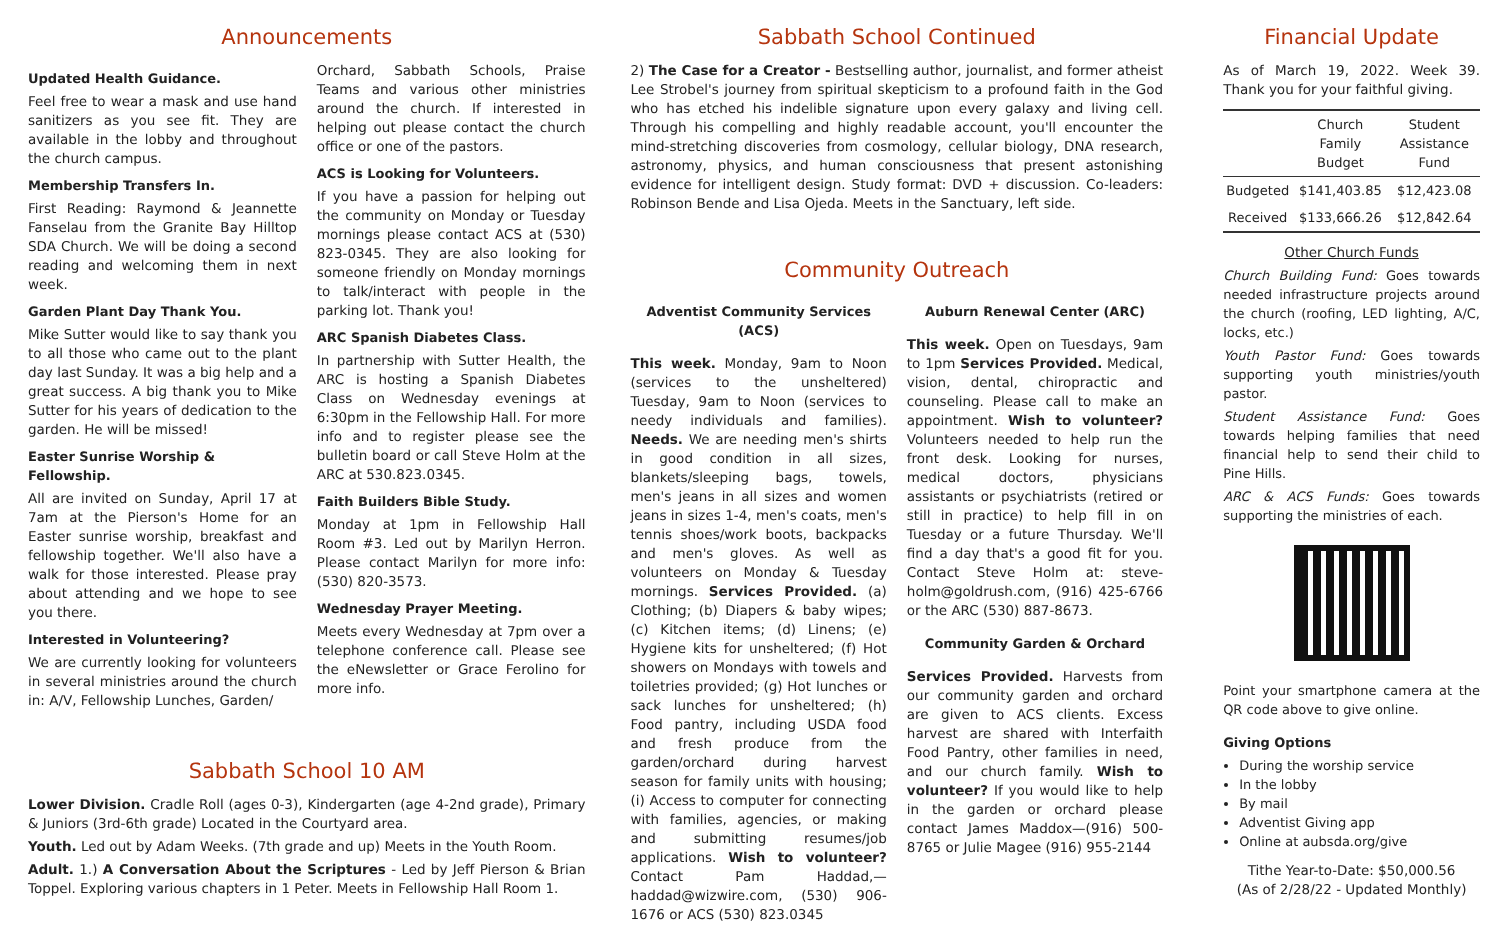Announcements
Updated Health Guidance.
Feel free to wear a mask and use hand sanitizers as you see fit. They are available in the lobby and throughout the church campus.
Membership Transfers In.
First Reading: Raymond & Jeannette Fanselau from the Granite Bay Hilltop SDA Church. We will be doing a second reading and welcoming them in next week.
Garden Plant Day Thank You.
Mike Sutter would like to say thank you to all those who came out to the plant day last Sunday. It was a big help and a great success. A big thank you to Mike Sutter for his years of dedication to the garden. He will be missed!
Easter Sunrise Worship & Fellowship.
All are invited on Sunday, April 17 at 7am at the Pierson's Home for an Easter sunrise worship, breakfast and fellowship together. We'll also have a walk for those interested. Please pray about attending and we hope to see you there.
Interested in Volunteering?
We are currently looking for volunteers in several ministries around the church in: A/V, Fellowship Lunches, Garden/
Orchard, Sabbath Schools, Praise Teams and various other ministries around the church. If interested in helping out please contact the church office or one of the pastors.
ACS is Looking for Volunteers.
If you have a passion for helping out the community on Monday or Tuesday mornings please contact ACS at (530) 823-0345. They are also looking for someone friendly on Monday mornings to talk/interact with people in the parking lot. Thank you!
ARC Spanish Diabetes Class.
In partnership with Sutter Health, the ARC is hosting a Spanish Diabetes Class on Wednesday evenings at 6:30pm in the Fellowship Hall. For more info and to register please see the bulletin board or call Steve Holm at the ARC at 530.823.0345.
Faith Builders Bible Study.
Monday at 1pm in Fellowship Hall Room #3. Led out by Marilyn Herron. Please contact Marilyn for more info: (530) 820-3573.
Wednesday Prayer Meeting.
Meets every Wednesday at 7pm over a telephone conference call. Please see the eNewsletter or Grace Ferolino for more info.
Sabbath School 10 AM
Lower Division. Cradle Roll (ages 0-3), Kindergarten (age 4-2nd grade), Primary & Juniors (3rd-6th grade) Located in the Courtyard area.
Youth. Led out by Adam Weeks. (7th grade and up) Meets in the Youth Room.
Adult. 1.) A Conversation About the Scriptures - Led by Jeff Pierson & Brian Toppel. Exploring various chapters in 1 Peter. Meets in Fellowship Hall Room 1.
Sabbath School Continued
2) The Case for a Creator - Bestselling author, journalist, and former atheist Lee Strobel's journey from spiritual skepticism to a profound faith in the God who has etched his indelible signature upon every galaxy and living cell. Through his compelling and highly readable account, you'll encounter the mind-stretching discoveries from cosmology, cellular biology, DNA research, astronomy, physics, and human consciousness that present astonishing evidence for intelligent design. Study format: DVD + discussion. Co-leaders: Robinson Bende and Lisa Ojeda. Meets in the Sanctuary, left side.
Community Outreach
Adventist Community Services (ACS)
This week. Monday, 9am to Noon (services to the unsheltered) Tuesday, 9am to Noon (services to needy individuals and families). Needs. We are needing men's shirts in good condition in all sizes, blankets/sleeping bags, towels, men's jeans in all sizes and women jeans in sizes 1-4, men's coats, men's tennis shoes/work boots, backpacks and men's gloves. As well as volunteers on Monday & Tuesday mornings. Services Provided. (a) Clothing; (b) Diapers & baby wipes; (c) Kitchen items; (d) Linens; (e) Hygiene kits for unsheltered; (f) Hot showers on Mondays with towels and toiletries provided; (g) Hot lunches or sack lunches for unsheltered; (h) Food pantry, including USDA food and fresh produce from the garden/orchard during harvest season for family units with housing; (i) Access to computer for connecting with families, agencies, or making and submitting resumes/job applications. Wish to volunteer? Contact Pam Haddad,—haddad@wizwire.com, (530) 906-1676 or ACS (530) 823.0345
Auburn Renewal Center (ARC)
This week. Open on Tuesdays, 9am to 1pm Services Provided. Medical, vision, dental, chiropractic and counseling. Please call to make an appointment. Wish to volunteer? Volunteers needed to help run the front desk. Looking for nurses, medical doctors, physicians assistants or psychiatrists (retired or still in practice) to help fill in on Tuesday or a future Thursday. We'll find a day that's a good fit for you. Contact Steve Holm at: steve-holm@goldrush.com, (916) 425-6766 or the ARC (530) 887-8673.
Community Garden & Orchard
Services Provided. Harvests from our community garden and orchard are given to ACS clients. Excess harvest are shared with Interfaith Food Pantry, other families in need, and our church family. Wish to volunteer? If you would like to help in the garden or orchard please contact James Maddox—(916) 500-8765 or Julie Magee (916) 955-2144
Financial Update
As of March 19, 2022. Week 39. Thank you for your faithful giving.
| | Church Family Budget | Student Assistance Fund |
| Budgeted | $141,403.85 | $12,423.08 |
| Received | $133,666.26 | $12,842.64 |
Other Church Funds
Church Building Fund: Goes towards needed infrastructure projects around the church (roofing, LED lighting, A/C, locks, etc.)
Youth Pastor Fund: Goes towards supporting youth ministries/youth pastor.
Student Assistance Fund: Goes towards helping families that need financial help to send their child to Pine Hills.
ARC & ACS Funds: Goes towards supporting the ministries of each.
Point your smartphone camera at the QR code above to give online.
Giving Options
During the worship service
In the lobby
By mail
Adventist Giving app
Online at aubsda.org/give
Tithe Year-to-Date: $50,000.56
(As of 2/28/22 - Updated Monthly)